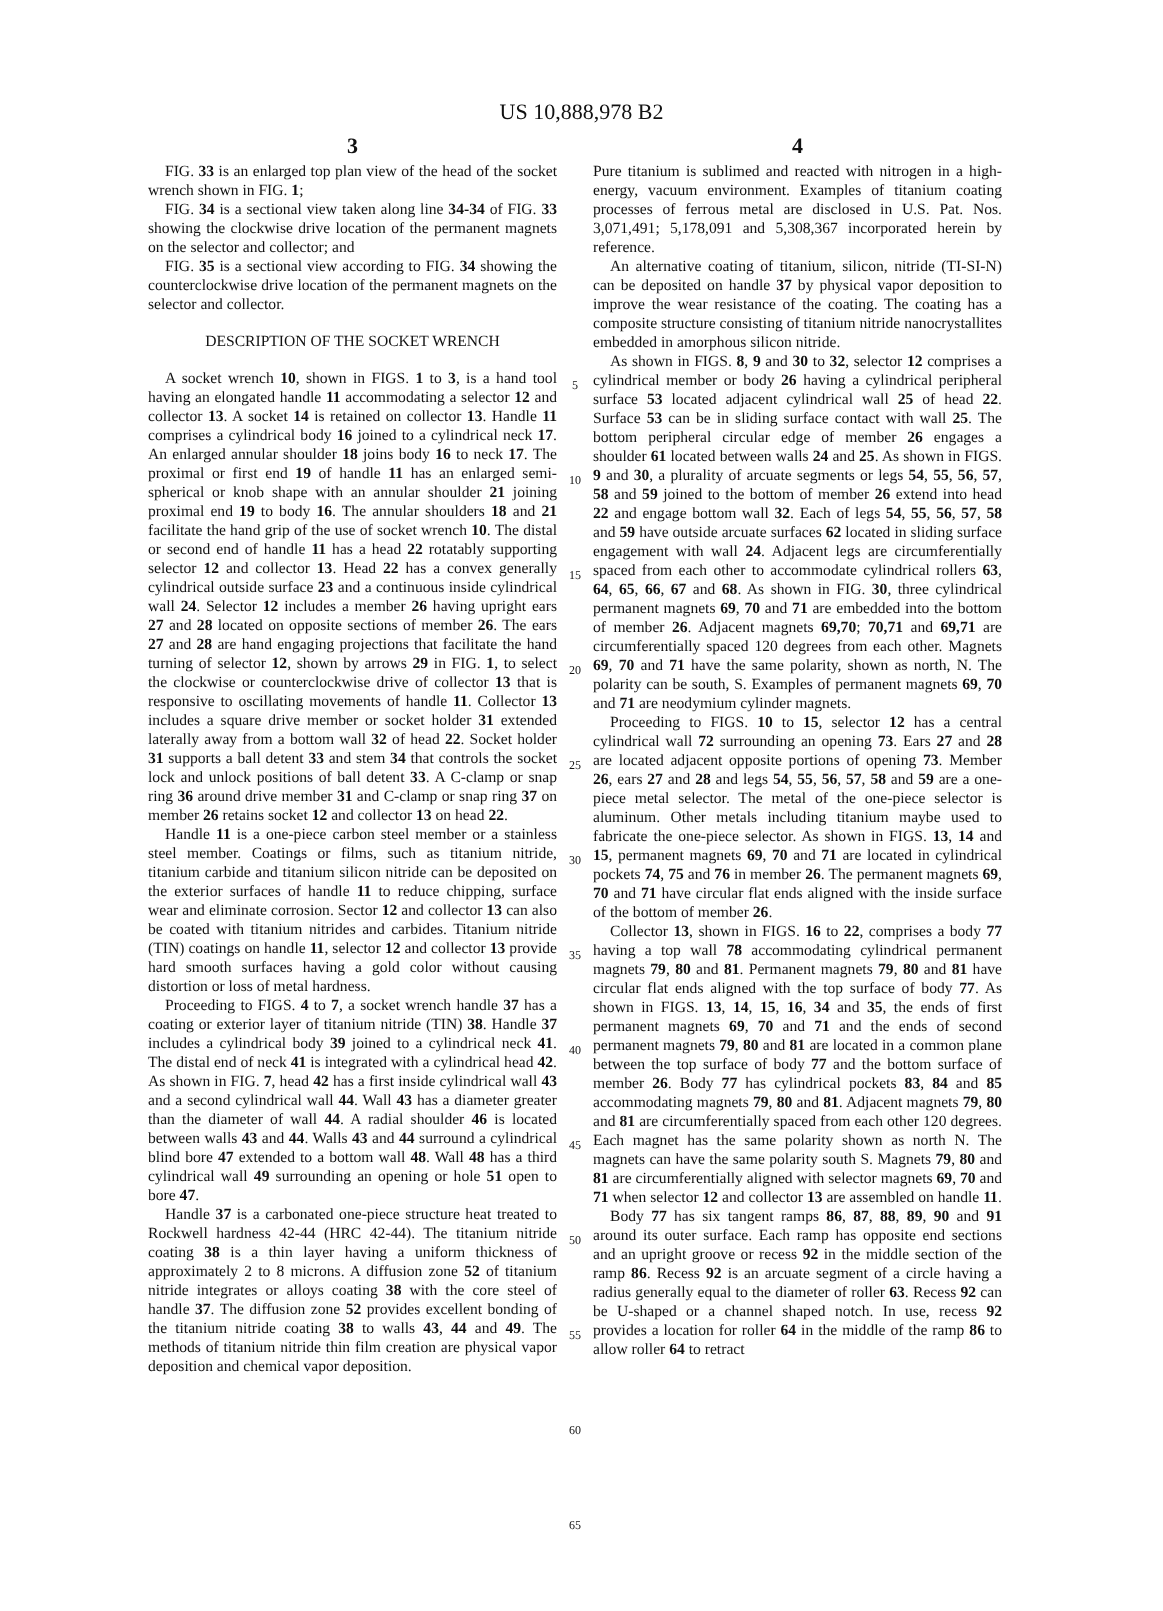US 10,888,978 B2
3
FIG. 33 is an enlarged top plan view of the head of the socket wrench shown in FIG. 1;
FIG. 34 is a sectional view taken along line 34-34 of FIG. 33 showing the clockwise drive location of the permanent magnets on the selector and collector; and
FIG. 35 is a sectional view according to FIG. 34 showing the counterclockwise drive location of the permanent magnets on the selector and collector.
DESCRIPTION OF THE SOCKET WRENCH
A socket wrench 10, shown in FIGS. 1 to 3, is a hand tool having an elongated handle 11 accommodating a selector 12 and collector 13. A socket 14 is retained on collector 13. Handle 11 comprises a cylindrical body 16 joined to a cylindrical neck 17. An enlarged annular shoulder 18 joins body 16 to neck 17. The proximal or first end 19 of handle 11 has an enlarged semi-spherical or knob shape with an annular shoulder 21 joining proximal end 19 to body 16. The annular shoulders 18 and 21 facilitate the hand grip of the use of socket wrench 10. The distal or second end of handle 11 has a head 22 rotatably supporting selector 12 and collector 13. Head 22 has a convex generally cylindrical outside surface 23 and a continuous inside cylindrical wall 24. Selector 12 includes a member 26 having upright ears 27 and 28 located on opposite sections of member 26. The ears 27 and 28 are hand engaging projections that facilitate the hand turning of selector 12, shown by arrows 29 in FIG. 1, to select the clockwise or counterclockwise drive of collector 13 that is responsive to oscillating movements of handle 11. Collector 13 includes a square drive member or socket holder 31 extended laterally away from a bottom wall 32 of head 22. Socket holder 31 supports a ball detent 33 and stem 34 that controls the socket lock and unlock positions of ball detent 33. A C-clamp or snap ring 36 around drive member 31 and C-clamp or snap ring 37 on member 26 retains socket 12 and collector 13 on head 22.
Handle 11 is a one-piece carbon steel member or a stainless steel member. Coatings or films, such as titanium nitride, titanium carbide and titanium silicon nitride can be deposited on the exterior surfaces of handle 11 to reduce chipping, surface wear and eliminate corrosion. Sector 12 and collector 13 can also be coated with titanium nitrides and carbides. Titanium nitride (TIN) coatings on handle 11, selector 12 and collector 13 provide hard smooth surfaces having a gold color without causing distortion or loss of metal hardness.
Proceeding to FIGS. 4 to 7, a socket wrench handle 37 has a coating or exterior layer of titanium nitride (TIN) 38. Handle 37 includes a cylindrical body 39 joined to a cylindrical neck 41. The distal end of neck 41 is integrated with a cylindrical head 42. As shown in FIG. 7, head 42 has a first inside cylindrical wall 43 and a second cylindrical wall 44. Wall 43 has a diameter greater than the diameter of wall 44. A radial shoulder 46 is located between walls 43 and 44. Walls 43 and 44 surround a cylindrical blind bore 47 extended to a bottom wall 48. Wall 48 has a third cylindrical wall 49 surrounding an opening or hole 51 open to bore 47.
Handle 37 is a carbonated one-piece structure heat treated to Rockwell hardness 42-44 (HRC 42-44). The titanium nitride coating 38 is a thin layer having a uniform thickness of approximately 2 to 8 microns. A diffusion zone 52 of titanium nitride integrates or alloys coating 38 with the core steel of handle 37. The diffusion zone 52 provides excellent bonding of the titanium nitride coating 38 to walls 43, 44 and 49. The methods of titanium nitride thin film creation are physical vapor deposition and chemical vapor deposition.
5
10
15
20
25
30
35
40
45
50
55
60
65
4
Pure titanium is sublimed and reacted with nitrogen in a high-energy, vacuum environment. Examples of titanium coating processes of ferrous metal are disclosed in U.S. Pat. Nos. 3,071,491; 5,178,091 and 5,308,367 incorporated herein by reference.
An alternative coating of titanium, silicon, nitride (TI-SI-N) can be deposited on handle 37 by physical vapor deposition to improve the wear resistance of the coating. The coating has a composite structure consisting of titanium nitride nanocrystallites embedded in amorphous silicon nitride.
As shown in FIGS. 8, 9 and 30 to 32, selector 12 comprises a cylindrical member or body 26 having a cylindrical peripheral surface 53 located adjacent cylindrical wall 25 of head 22. Surface 53 can be in sliding surface contact with wall 25. The bottom peripheral circular edge of member 26 engages a shoulder 61 located between walls 24 and 25. As shown in FIGS. 9 and 30, a plurality of arcuate segments or legs 54, 55, 56, 57, 58 and 59 joined to the bottom of member 26 extend into head 22 and engage bottom wall 32. Each of legs 54, 55, 56, 57, 58 and 59 have outside arcuate surfaces 62 located in sliding surface engagement with wall 24. Adjacent legs are circumferentially spaced from each other to accommodate cylindrical rollers 63, 64, 65, 66, 67 and 68. As shown in FIG. 30, three cylindrical permanent magnets 69, 70 and 71 are embedded into the bottom of member 26. Adjacent magnets 69,70; 70,71 and 69,71 are circumferentially spaced 120 degrees from each other. Magnets 69, 70 and 71 have the same polarity, shown as north, N. The polarity can be south, S. Examples of permanent magnets 69, 70 and 71 are neodymium cylinder magnets.
Proceeding to FIGS. 10 to 15, selector 12 has a central cylindrical wall 72 surrounding an opening 73. Ears 27 and 28 are located adjacent opposite portions of opening 73. Member 26, ears 27 and 28 and legs 54, 55, 56, 57, 58 and 59 are a one-piece metal selector. The metal of the one-piece selector is aluminum. Other metals including titanium maybe used to fabricate the one-piece selector. As shown in FIGS. 13, 14 and 15, permanent magnets 69, 70 and 71 are located in cylindrical pockets 74, 75 and 76 in member 26. The permanent magnets 69, 70 and 71 have circular flat ends aligned with the inside surface of the bottom of member 26.
Collector 13, shown in FIGS. 16 to 22, comprises a body 77 having a top wall 78 accommodating cylindrical permanent magnets 79, 80 and 81. Permanent magnets 79, 80 and 81 have circular flat ends aligned with the top surface of body 77. As shown in FIGS. 13, 14, 15, 16, 34 and 35, the ends of first permanent magnets 69, 70 and 71 and the ends of second permanent magnets 79, 80 and 81 are located in a common plane between the top surface of body 77 and the bottom surface of member 26. Body 77 has cylindrical pockets 83, 84 and 85 accommodating magnets 79, 80 and 81. Adjacent magnets 79, 80 and 81 are circumferentially spaced from each other 120 degrees. Each magnet has the same polarity shown as north N. The magnets can have the same polarity south S. Magnets 79, 80 and 81 are circumferentially aligned with selector magnets 69, 70 and 71 when selector 12 and collector 13 are assembled on handle 11.
Body 77 has six tangent ramps 86, 87, 88, 89, 90 and 91 around its outer surface. Each ramp has opposite end sections and an upright groove or recess 92 in the middle section of the ramp 86. Recess 92 is an arcuate segment of a circle having a radius generally equal to the diameter of roller 63. Recess 92 can be U-shaped or a channel shaped notch. In use, recess 92 provides a location for roller 64 in the middle of the ramp 86 to allow roller 64 to retract